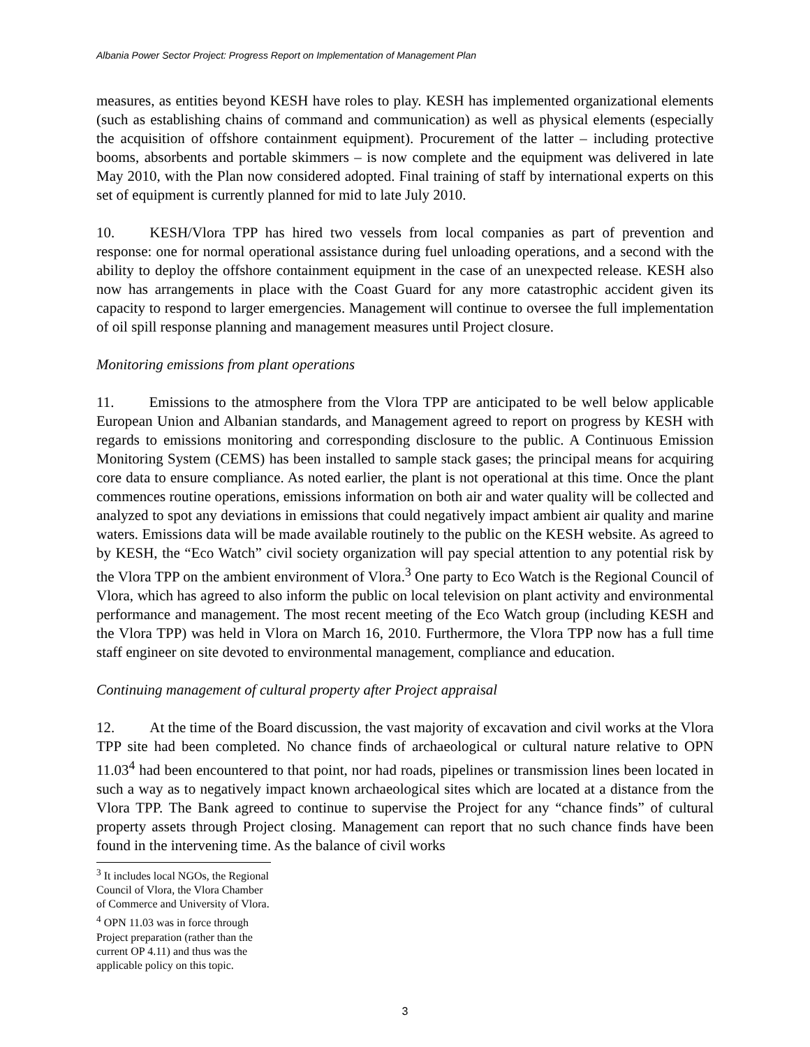Albania Power Sector Project: Progress Report on Implementation of Management Plan
measures, as entities beyond KESH have roles to play. KESH has implemented organizational elements (such as establishing chains of command and communication) as well as physical elements (especially the acquisition of offshore containment equipment). Procurement of the latter – including protective booms, absorbents and portable skimmers – is now complete and the equipment was delivered in late May 2010, with the Plan now considered adopted. Final training of staff by international experts on this set of equipment is currently planned for mid to late July 2010.
10. KESH/Vlora TPP has hired two vessels from local companies as part of prevention and response: one for normal operational assistance during fuel unloading operations, and a second with the ability to deploy the offshore containment equipment in the case of an unexpected release. KESH also now has arrangements in place with the Coast Guard for any more catastrophic accident given its capacity to respond to larger emergencies. Management will continue to oversee the full implementation of oil spill response planning and management measures until Project closure.
Monitoring emissions from plant operations
11. Emissions to the atmosphere from the Vlora TPP are anticipated to be well below applicable European Union and Albanian standards, and Management agreed to report on progress by KESH with regards to emissions monitoring and corresponding disclosure to the public. A Continuous Emission Monitoring System (CEMS) has been installed to sample stack gases; the principal means for acquiring core data to ensure compliance. As noted earlier, the plant is not operational at this time. Once the plant commences routine operations, emissions information on both air and water quality will be collected and analyzed to spot any deviations in emissions that could negatively impact ambient air quality and marine waters. Emissions data will be made available routinely to the public on the KESH website. As agreed to by KESH, the “Eco Watch” civil society organization will pay special attention to any potential risk by the Vlora TPP on the ambient environment of Vlora.<sup>3</sup> One party to Eco Watch is the Regional Council of Vlora, which has agreed to also inform the public on local television on plant activity and environmental performance and management. The most recent meeting of the Eco Watch group (including KESH and the Vlora TPP) was held in Vlora on March 16, 2010. Furthermore, the Vlora TPP now has a full time staff engineer on site devoted to environmental management, compliance and education.
Continuing management of cultural property after Project appraisal
12. At the time of the Board discussion, the vast majority of excavation and civil works at the Vlora TPP site had been completed. No chance finds of archaeological or cultural nature relative to OPN 11.03<sup>4</sup> had been encountered to that point, nor had roads, pipelines or transmission lines been located in such a way as to negatively impact known archaeological sites which are located at a distance from the Vlora TPP. The Bank agreed to continue to supervise the Project for any “chance finds” of cultural property assets through Project closing. Management can report that no such chance finds have been found in the intervening time. As the balance of civil works
<sup>3</sup> It includes local NGOs, the Regional Council of Vlora, the Vlora Chamber of Commerce and University of Vlora.
<sup>4</sup> OPN 11.03 was in force through Project preparation (rather than the current OP 4.11) and thus was the applicable policy on this topic.
3